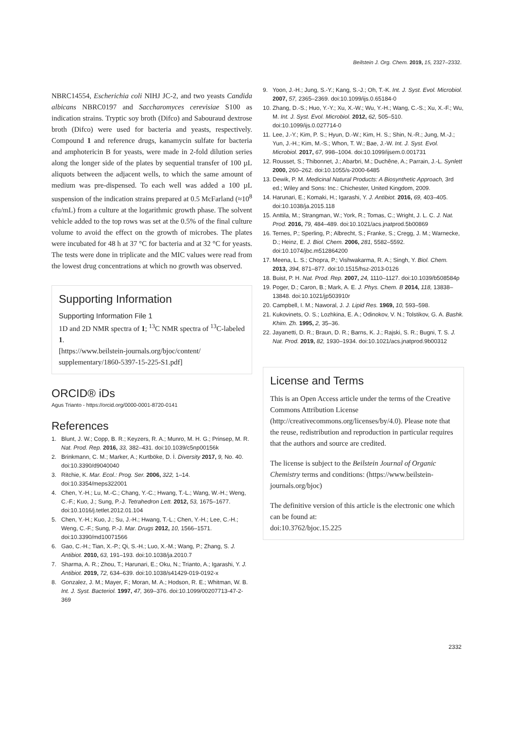Beilstein J. Org. Chem. 2019, 15, 2327–2332.
NBRC14554, Escherichia coli NIHJ JC-2, and two yeasts Candida albicans NBRC0197 and Saccharomyces cerevisiae S100 as indication strains. Tryptic soy broth (Difco) and Sabouraud dextrose broth (Difco) were used for bacteria and yeasts, respectively. Compound 1 and reference drugs, kanamycin sulfate for bacteria and amphotericin B for yeasts, were made in 2-fold dilution series along the longer side of the plates by sequential transfer of 100 µL aliquots between the adjacent wells, to which the same amount of medium was pre-dispensed. To each well was added a 100 µL suspension of the indication strains prepared at 0.5 McFarland (≈10<sup>8</sup> cfu/mL) from a culture at the logarithmic growth phase. The solvent vehicle added to the top rows was set at the 0.5% of the final culture volume to avoid the effect on the growth of microbes. The plates were incubated for 48 h at 37 °C for bacteria and at 32 °C for yeasts. The tests were done in triplicate and the MIC values were read from the lowest drug concentrations at which no growth was observed.
Supporting Information
Supporting Information File 1
1D and 2D NMR spectra of 1; <sup>13</sup>C NMR spectra of <sup>13</sup>C-labeled 1.
[https://www.beilstein-journals.org/bjoc/content/ supplementary/1860-5397-15-225-S1.pdf]
ORCID® iDs
Agus Trianto - https://orcid.org/0000-0001-8720-0141
References
1. Blunt, J. W.; Copp, B. R.; Keyzers, R. A.; Munro, M. H. G.; Prinsep, M. R. Nat. Prod. Rep. 2016, 33, 382–431. doi:10.1039/c5np00156k
2. Brinkmann, C. M.; Marker, A.; Kurtböke, D. İ. Diversity 2017, 9, No. 40. doi:10.3390/d9040040
3. Ritchie, K. Mar. Ecol.: Prog. Ser. 2006, 322, 1–14. doi:10.3354/meps322001
4. Chen, Y.-H.; Lu, M.-C.; Chang, Y.-C.; Hwang, T.-L.; Wang, W.-H.; Weng, C.-F.; Kuo, J.; Sung, P.-J. Tetrahedron Lett. 2012, 53, 1675–1677. doi:10.1016/j.tetlet.2012.01.104
5. Chen, Y.-H.; Kuo, J.; Su, J.-H.; Hwang, T.-L.; Chen, Y.-H.; Lee, C.-H.; Weng, C.-F.; Sung, P.-J. Mar. Drugs 2012, 10, 1566–1571. doi:10.3390/md10071566
6. Gao, C.-H.; Tian, X.-P.; Qi, S.-H.; Luo, X.-M.; Wang, P.; Zhang, S. J. Antibiot. 2010, 63, 191–193. doi:10.1038/ja.2010.7
7. Sharma, A. R.; Zhou, T.; Harunari, E.; Oku, N.; Trianto, A.; Igarashi, Y. J. Antibiot. 2019, 72, 634–639. doi:10.1038/s41429-019-0192-x
8. Gonzalez, J. M.; Mayer, F.; Moran, M. A.; Hodson, R. E.; Whitman, W. B. Int. J. Syst. Bacteriol. 1997, 47, 369–376. doi:10.1099/00207713-47-2-369
9. Yoon, J.-H.; Jung, S.-Y.; Kang, S.-J.; Oh, T.-K. Int. J. Syst. Evol. Microbiol. 2007, 57, 2365–2369. doi:10.1099/ijs.0.65184-0
10. Zhang, D.-S.; Huo, Y.-Y.; Xu, X.-W.; Wu, Y.-H.; Wang, C.-S.; Xu, X.-F.; Wu, M. Int. J. Syst. Evol. Microbiol. 2012, 62, 505–510. doi:10.1099/ijs.0.027714-0
11. Lee, J.-Y.; Kim, P. S.; Hyun, D.-W.; Kim, H. S.; Shin, N.-R.; Jung, M.-J.; Yun, J.-H.; Kim, M.-S.; Whon, T. W.; Bae, J.-W. Int. J. Syst. Evol. Microbiol. 2017, 67, 998–1004. doi:10.1099/ijsem.0.001731
12. Rousset, S.; Thibonnet, J.; Abarbri, M.; Duchêne, A.; Parrain, J.-L. Synlett 2000, 260–262. doi:10.1055/s-2000-6485
13. Dewik, P. M. Medicinal Natural Products: A Biosynthetic Approach, 3rd ed.; Wiley and Sons: Inc.: Chichester, United Kingdom, 2009.
14. Harunari, E.; Komaki, H.; Igarashi, Y. J. Antibiot. 2016, 69, 403–405. doi:10.1038/ja.2015.118
15. Anttila, M.; Strangman, W.; York, R.; Tomas, C.; Wright, J. L. C. J. Nat. Prod. 2016, 79, 484–489. doi:10.1021/acs.jnatprod.5b00869
16. Ternes, P.; Sperling, P.; Albrecht, S.; Franke, S.; Cregg, J. M.; Warnecke, D.; Heinz, E. J. Biol. Chem. 2006, 281, 5582–5592. doi:10.1074/jbc.m512864200
17. Meena, L. S.; Chopra, P.; Vishwakarma, R. A.; Singh, Y. Biol. Chem. 2013, 394, 871–877. doi:10.1515/hsz-2013-0126
18. Buist, P. H. Nat. Prod. Rep. 2007, 24, 1110–1127. doi:10.1039/b508584p
19. Poger, D.; Caron, B.; Mark, A. E. J. Phys. Chem. B 2014, 118, 13838–13848. doi:10.1021/jp503910r
20. Campbell, I. M.; Naworal, J. J. Lipid Res. 1969, 10, 593–598.
21. Kukovinets, O. S.; Lozhkina, E. A.; Odinokov, V. N.; Tolstikov, G. A. Bashk. Khim. Zh. 1995, 2, 35–36.
22. Jayanetti, D. R.; Braun, D. R.; Barns, K. J.; Rajski, S. R.; Bugni, T. S. J. Nat. Prod. 2019, 82, 1930–1934. doi:10.1021/acs.jnatprod.9b00312
License and Terms
This is an Open Access article under the terms of the Creative Commons Attribution License (http://creativecommons.org/licenses/by/4.0). Please note that the reuse, redistribution and reproduction in particular requires that the authors and source are credited.
The license is subject to the Beilstein Journal of Organic Chemistry terms and conditions: (https://www.beilstein-journals.org/bjoc)
The definitive version of this article is the electronic one which can be found at:
doi:10.3762/bjoc.15.225
2332